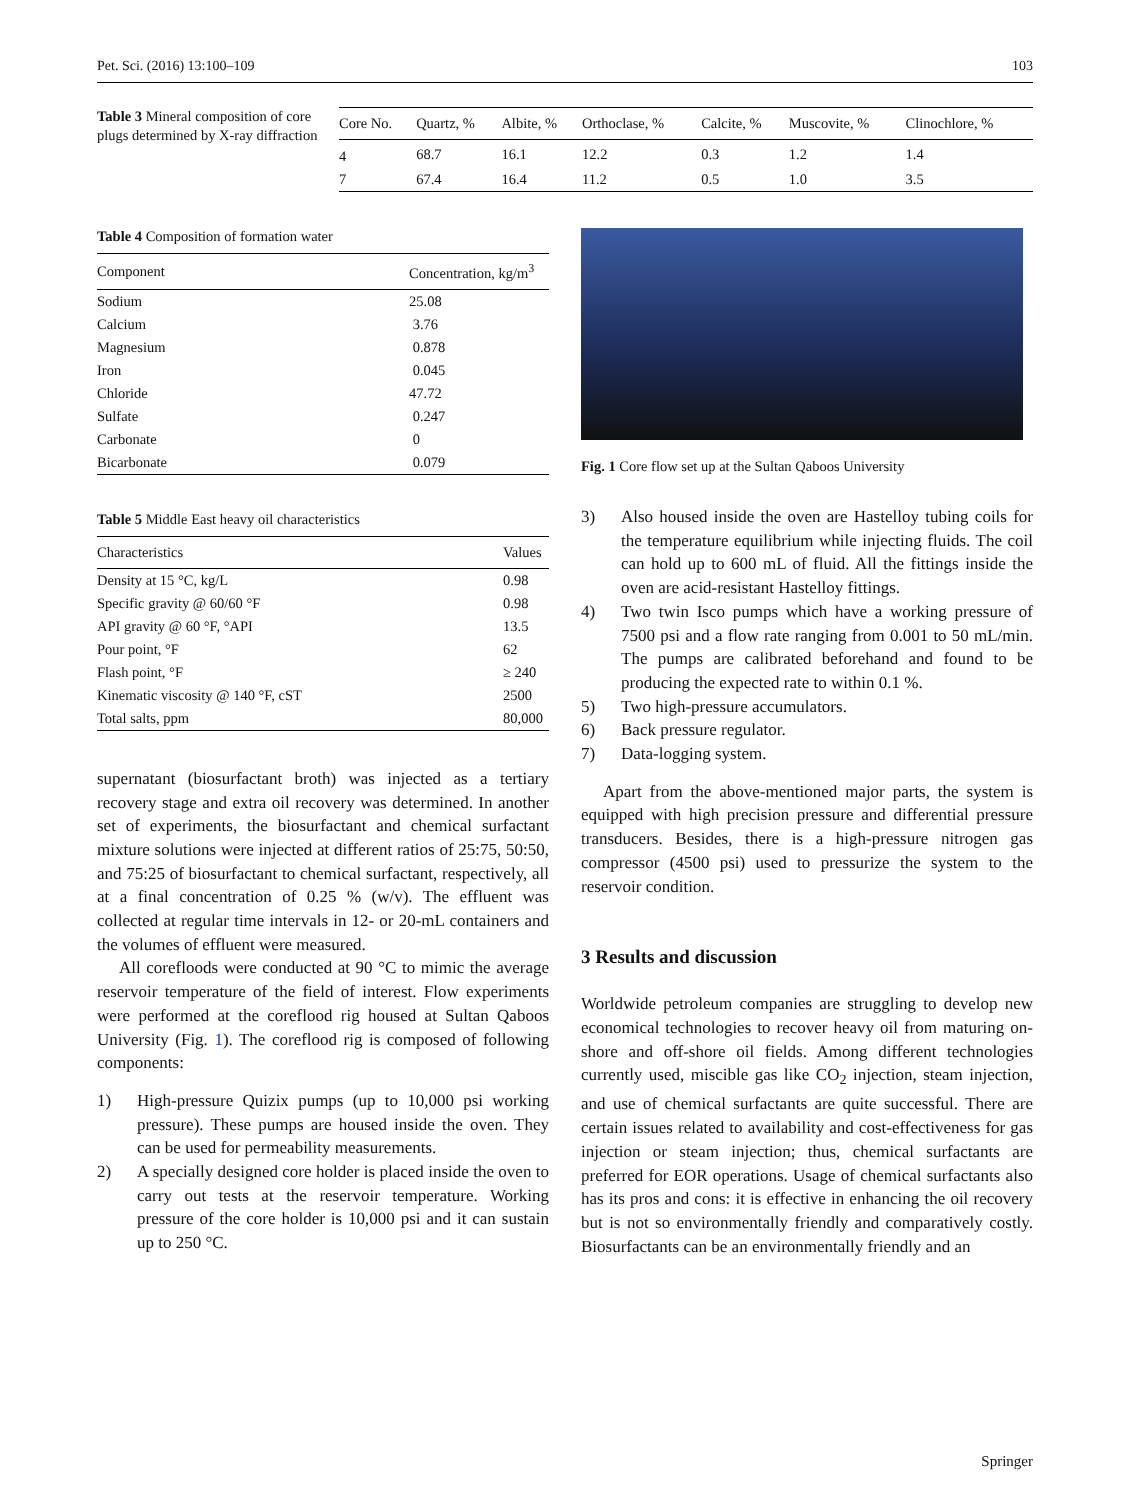Pet. Sci. (2016) 13:100–109 103
Table 3 Mineral composition of core plugs determined by X-ray diffraction
| Core No. | Quartz, % | Albite, % | Orthoclase, % | Calcite, % | Muscovite, % | Clinochlore, % |
| --- | --- | --- | --- | --- | --- | --- |
| 4 | 68.7 | 16.1 | 12.2 | 0.3 | 1.2 | 1.4 |
| 7 | 67.4 | 16.4 | 11.2 | 0.5 | 1.0 | 3.5 |
Table 4 Composition of formation water
| Component | Concentration, kg/m<sup>3</sup> |
| --- | --- |
| Sodium | 25.08 |
| Calcium | 3.76 |
| Magnesium | 0.878 |
| Iron | 0.045 |
| Chloride | 47.72 |
| Sulfate | 0.247 |
| Carbonate | 0 |
| Bicarbonate | 0.079 |
Table 5 Middle East heavy oil characteristics
| Characteristics | Values |
| --- | --- |
| Density at 15 °C, kg/L | 0.98 |
| Specific gravity @ 60/60 °F | 0.98 |
| API gravity @ 60 °F, °API | 13.5 |
| Pour point, °F | 62 |
| Flash point, °F | ≥ 240 |
| Kinematic viscosity @ 140 °F, cST | 2500 |
| Total salts, ppm | 80,000 |
supernatant (biosurfactant broth) was injected as a tertiary recovery stage and extra oil recovery was determined. In another set of experiments, the biosurfactant and chemical surfactant mixture solutions were injected at different ratios of 25:75, 50:50, and 75:25 of biosurfactant to chemical surfactant, respectively, all at a final concentration of 0.25 % (w/v). The effluent was collected at regular time intervals in 12- or 20-mL containers and the volumes of effluent were measured.
All corefloods were conducted at 90 °C to mimic the average reservoir temperature of the field of interest. Flow experiments were performed at the coreflood rig housed at Sultan Qaboos University (Fig. 1). The coreflood rig is composed of following components:
1) High-pressure Quizix pumps (up to 10,000 psi working pressure). These pumps are housed inside the oven. They can be used for permeability measurements.
2) A specially designed core holder is placed inside the oven to carry out tests at the reservoir temperature. Working pressure of the core holder is 10,000 psi and it can sustain up to 250 °C.
Fig. 1 Core flow set up at the Sultan Qaboos University
3) Also housed inside the oven are Hastelloy tubing coils for the temperature equilibrium while injecting fluids. The coil can hold up to 600 mL of fluid. All the fittings inside the oven are acid-resistant Hastelloy fittings.
4) Two twin Isco pumps which have a working pressure of 7500 psi and a flow rate ranging from 0.001 to 50 mL/min. The pumps are calibrated beforehand and found to be producing the expected rate to within 0.1 %.
5) Two high-pressure accumulators.
6) Back pressure regulator.
7) Data-logging system.
Apart from the above-mentioned major parts, the system is equipped with high precision pressure and differential pressure transducers. Besides, there is a high-pressure nitrogen gas compressor (4500 psi) used to pressurize the system to the reservoir condition.
3 Results and discussion
Worldwide petroleum companies are struggling to develop new economical technologies to recover heavy oil from maturing on-shore and off-shore oil fields. Among different technologies currently used, miscible gas like CO<sub>2</sub> injection, steam injection, and use of chemical surfactants are quite successful. There are certain issues related to availability and cost-effectiveness for gas injection or steam injection; thus, chemical surfactants are preferred for EOR operations. Usage of chemical surfactants also has its pros and cons: it is effective in enhancing the oil recovery but is not so environmentally friendly and comparatively costly. Biosurfactants can be an environmentally friendly and an
Springer